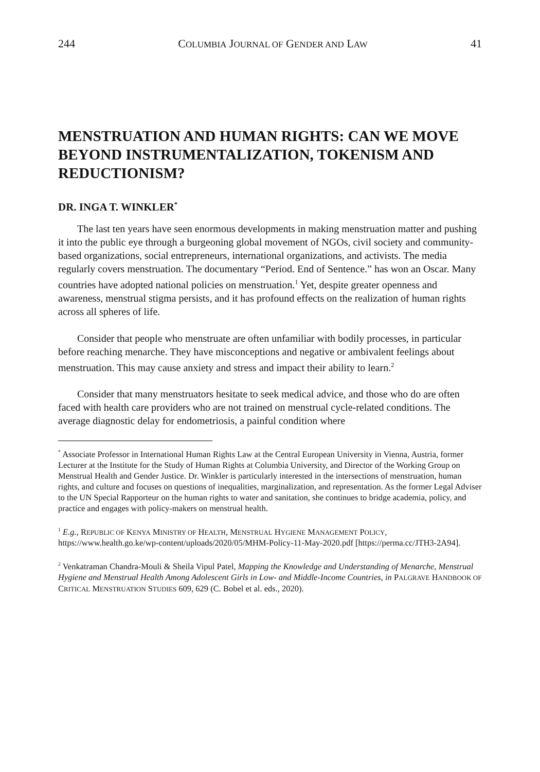244 COLUMBIA JOURNAL OF GENDER AND LAW 41
MENSTRUATION AND HUMAN RIGHTS: CAN WE MOVE BEYOND INSTRUMENTALIZATION, TOKENISM AND REDUCTIONISM?
DR. INGA T. WINKLER<sup>*</sup>
The last ten years have seen enormous developments in making menstruation matter and pushing it into the public eye through a burgeoning global movement of NGOs, civil society and community-based organizations, social entrepreneurs, international organizations, and activists. The media regularly covers menstruation. The documentary “Period. End of Sentence.” has won an Oscar. Many countries have adopted national policies on menstruation.<sup>1</sup> Yet, despite greater openness and awareness, menstrual stigma persists, and it has profound effects on the realization of human rights across all spheres of life.
Consider that people who menstruate are often unfamiliar with bodily processes, in particular before reaching menarche. They have misconceptions and negative or ambivalent feelings about menstruation. This may cause anxiety and stress and impact their ability to learn.<sup>2</sup>
Consider that many menstruators hesitate to seek medical advice, and those who do are often faced with health care providers who are not trained on menstrual cycle-related conditions. The average diagnostic delay for endometriosis, a painful condition where
<sup>*</sup> Associate Professor in International Human Rights Law at the Central European University in Vienna, Austria, former Lecturer at the Institute for the Study of Human Rights at Columbia University, and Director of the Working Group on Menstrual Health and Gender Justice. Dr. Winkler is particularly interested in the intersections of menstruation, human rights, and culture and focuses on questions of inequalities, marginalization, and representation. As the former Legal Adviser to the UN Special Rapporteur on the human rights to water and sanitation, she continues to bridge academia, policy, and practice and engages with policy-makers on menstrual health.
<sup>1</sup> E.g., REPUBLIC OF KENYA MINISTRY OF HEALTH, MENSTRUAL HYGIENE MANAGEMENT POLICY, https://www.health.go.ke/wp-content/uploads/2020/05/MHM-Policy-11-May-2020.pdf [https://perma.cc/JTH3-2A94].
<sup>2</sup> Venkatraman Chandra-Mouli & Sheila Vipul Patel, Mapping the Knowledge and Understanding of Menarche, Menstrual Hygiene and Menstrual Health Among Adolescent Girls in Low- and Middle-Income Countries, in PALGRAVE HANDBOOK OF CRITICAL MENSTRUATION STUDIES 609, 629 (C. Bobel et al. eds., 2020).